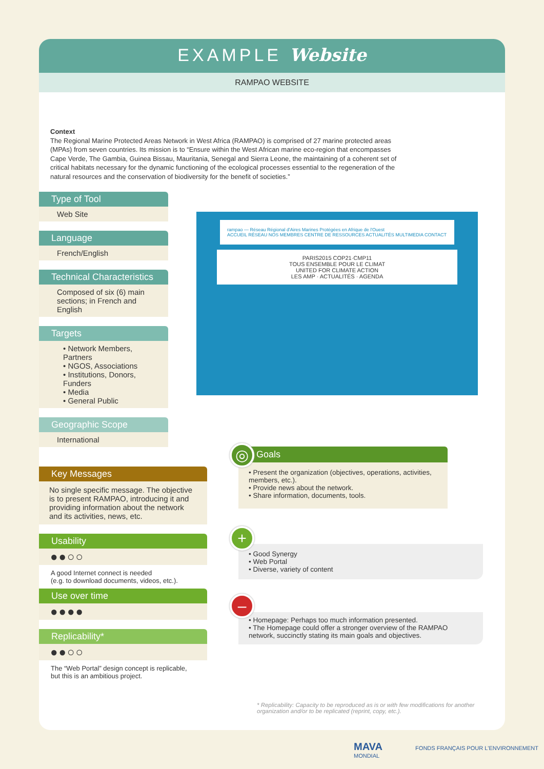EXAMPLE Website
RAMPAO WEBSITE
Context
The Regional Marine Protected Areas Network in West Africa (RAMPAO) is comprised of 27 marine protected areas (MPAs) from seven countries. Its mission is to “Ensure within the West African marine eco-region that encompasses Cape Verde, The Gambia, Guinea Bissau, Mauritania, Senegal and Sierra Leone, the maintaining of a coherent set of critical habitats necessary for the dynamic functioning of the ecological processes essential to the regeneration of the natural resources and the conservation of biodiversity for the benefit of societies.”
Type of Tool
Web Site
Language
French/English
Technical Characteristics
Composed of six (6) main sections; in French and English
Targets
• Network Members, Partners
• NGOS, Associations
• Institutions, Donors, Funders
• Media
• General Public
Geographic Scope
International
Key Messages
No single specific message. The objective is to present RAMPAO, introducing it and providing information about the network and its activities, news, etc.
Usability
●●○○
A good Internet connect is needed
(e.g. to download documents, videos, etc.).
Use over time
●●●●
Replicability*
●●○○
The “Web Portal” design concept is replicable, but this is an ambitious project.
rampao — Réseau Régional d'Aires Marines Protégées en Afrique de l'Ouest
ACCUEIL RÉSEAU NOS MEMBRES CENTRE DE RESSOURCES ACTUALITÉS MULTIMEDIA CONTACT
PARIS2015 COP21·CMP11
TOUS ENSEMBLE POUR LE CLIMAT
UNITED FOR CLIMATE ACTION
LES AMP · ACTUALITÉS · AGENDA
Goals
• Present the organization (objectives, operations, activities, members, etc.).
• Provide news about the network.
• Share information, documents, tools.
◎
• Good Synergy
• Web Portal
• Diverse, variety of content
+
• Homepage: Perhaps too much information presented.
• The Homepage could offer a stronger overview of the RAMPAO network, succinctly stating its main goals and objectives.
–
* Replicability: Capacity to be reproduced as is or with few modifications for another organization and/or to be replicated (reprint, copy, etc.).
MAVA FONDS FRANÇAIS POUR L'ENVIRONNEMENT MONDIAL